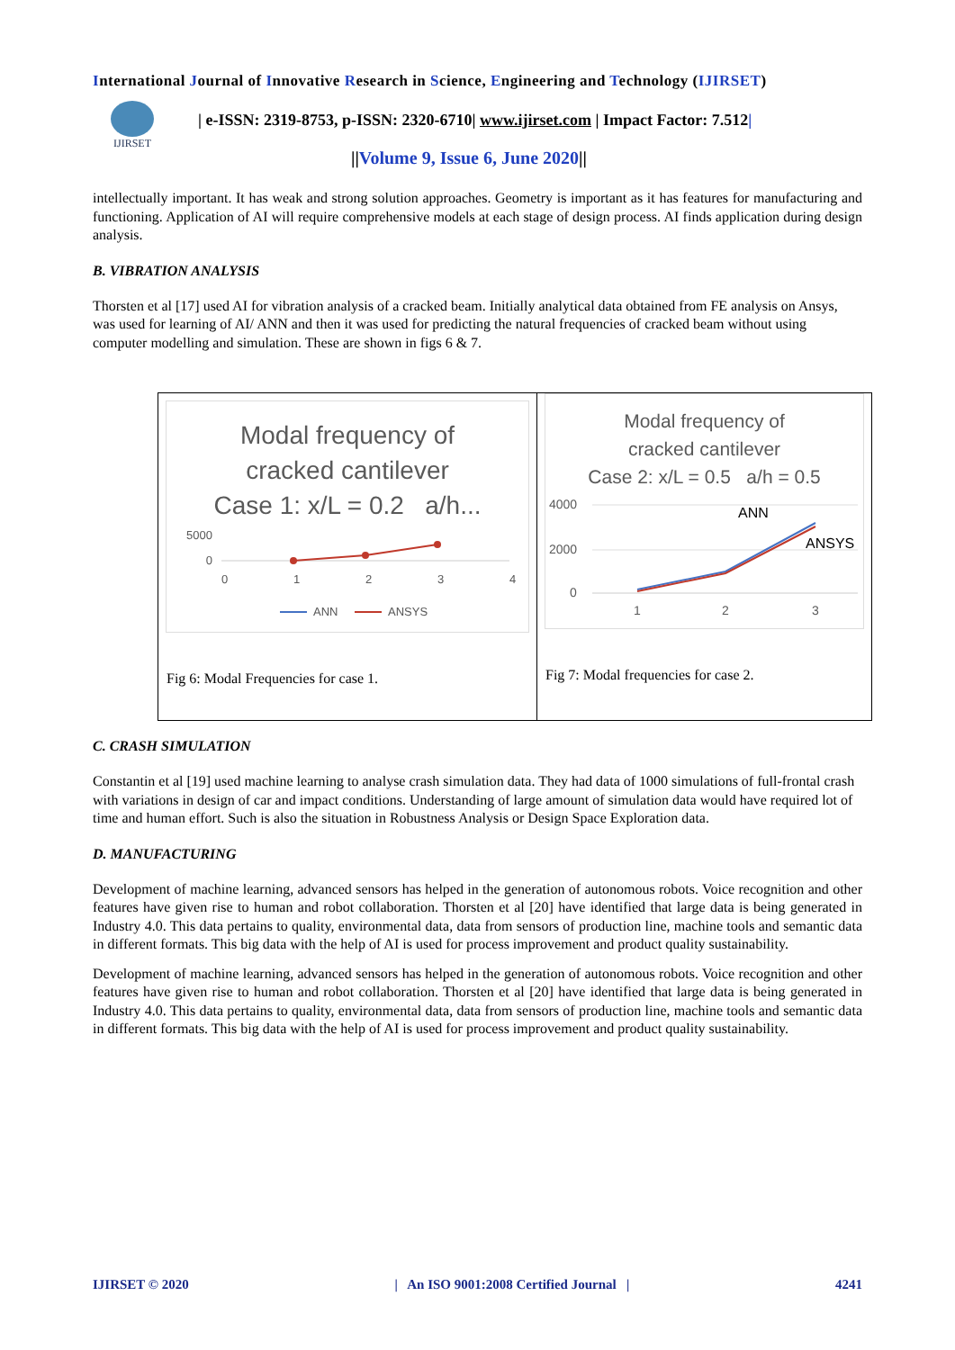International Journal of Innovative Research in Science, Engineering and Technology (IJIRSET)
IJIRSET
| e-ISSN: 2319-8753, p-ISSN: 2320-6710| www.ijirset.com | Impact Factor: 7.512|
||Volume 9, Issue 6, June 2020||
intellectually important. It has weak and strong solution approaches. Geometry is important as it has features for manufacturing and functioning. Application of AI will require comprehensive models at each stage of design process. AI finds application during design analysis.
B. VIBRATION ANALYSIS
Thorsten et al [17] used AI for vibration analysis of a cracked beam. Initially analytical data obtained from FE analysis on Ansys, was used for learning of AI/ ANN and then it was used for predicting the natural frequencies of cracked beam without using computer modelling and simulation. These are shown in figs 6 & 7.
Modal frequency of
cracked cantilever
Case 1: x/L = 0.2 a/h...
5000
0
0
1
2
3
4
ANN
ANSYS
Fig 6: Modal Frequencies for case 1.
Modal frequency of
cracked cantilever
Case 2: x/L = 0.5 a/h = 0.5
4000
2000
0
ANN
ANSYS
1
2
3
Fig 7: Modal frequencies for case 2.
C. CRASH SIMULATION
Constantin et al [19] used machine learning to analyse crash simulation data. They had data of 1000 simulations of full-frontal crash with variations in design of car and impact conditions. Understanding of large amount of simulation data would have required lot of time and human effort. Such is also the situation in Robustness Analysis or Design Space Exploration data.
D. MANUFACTURING
Development of machine learning, advanced sensors has helped in the generation of autonomous robots. Voice recognition and other features have given rise to human and robot collaboration. Thorsten et al [20] have identified that large data is being generated in Industry 4.0. This data pertains to quality, environmental data, data from sensors of production line, machine tools and semantic data in different formats. This big data with the help of AI is used for process improvement and product quality sustainability.
Development of machine learning, advanced sensors has helped in the generation of autonomous robots. Voice recognition and other features have given rise to human and robot collaboration. Thorsten et al [20] have identified that large data is being generated in Industry 4.0. This data pertains to quality, environmental data, data from sensors of production line, machine tools and semantic data in different formats. This big data with the help of AI is used for process improvement and product quality sustainability.
IJIRSET © 2020 | An ISO 9001:2008 Certified Journal | 4241